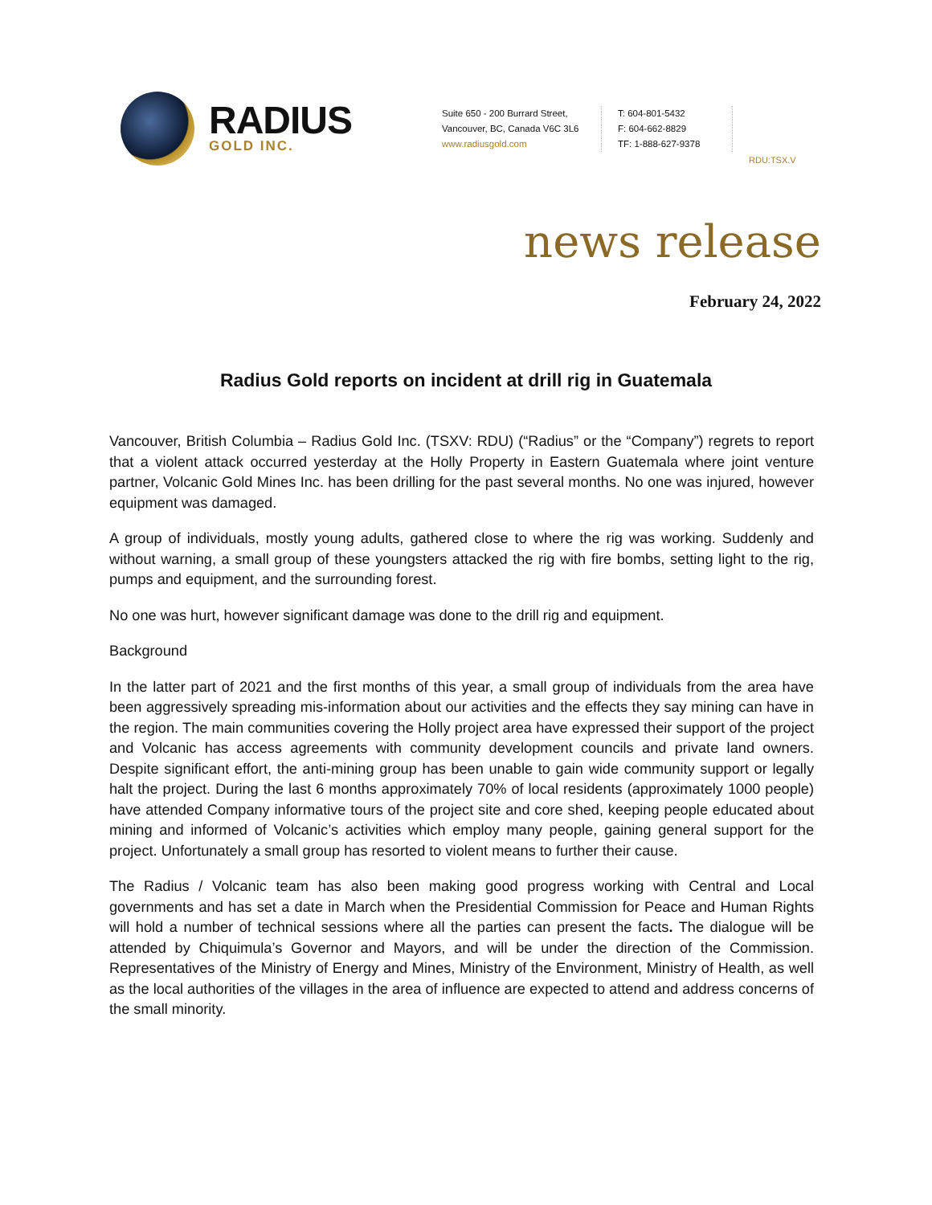RADIUS
GOLD INC.
Suite 650 - 200 Burrard Street,
Vancouver, BC, Canada V6C 3L6
www.radiusgold.com
T: 604-801-5432
F: 604-662-8829
TF: 1-888-627-9378
RDU:TSX.V
news release
February 24, 2022
Radius Gold reports on incident at drill rig in Guatemala
Vancouver, British Columbia – Radius Gold Inc. (TSXV: RDU) (“Radius” or the “Company”) regrets to report that a violent attack occurred yesterday at the Holly Property in Eastern Guatemala where joint venture partner, Volcanic Gold Mines Inc. has been drilling for the past several months. No one was injured, however equipment was damaged.
A group of individuals, mostly young adults, gathered close to where the rig was working. Suddenly and without warning, a small group of these youngsters attacked the rig with fire bombs, setting light to the rig, pumps and equipment, and the surrounding forest.
No one was hurt, however significant damage was done to the drill rig and equipment.
Background
In the latter part of 2021 and the first months of this year, a small group of individuals from the area have been aggressively spreading mis-information about our activities and the effects they say mining can have in the region. The main communities covering the Holly project area have expressed their support of the project and Volcanic has access agreements with community development councils and private land owners. Despite significant effort, the anti-mining group has been unable to gain wide community support or legally halt the project. During the last 6 months approximately 70% of local residents (approximately 1000 people) have attended Company informative tours of the project site and core shed, keeping people educated about mining and informed of Volcanic’s activities which employ many people, gaining general support for the project. Unfortunately a small group has resorted to violent means to further their cause.
The Radius / Volcanic team has also been making good progress working with Central and Local governments and has set a date in March when the Presidential Commission for Peace and Human Rights will hold a number of technical sessions where all the parties can present the facts. The dialogue will be attended by Chiquimula’s Governor and Mayors, and will be under the direction of the Commission. Representatives of the Ministry of Energy and Mines, Ministry of the Environment, Ministry of Health, as well as the local authorities of the villages in the area of influence are expected to attend and address concerns of the small minority.